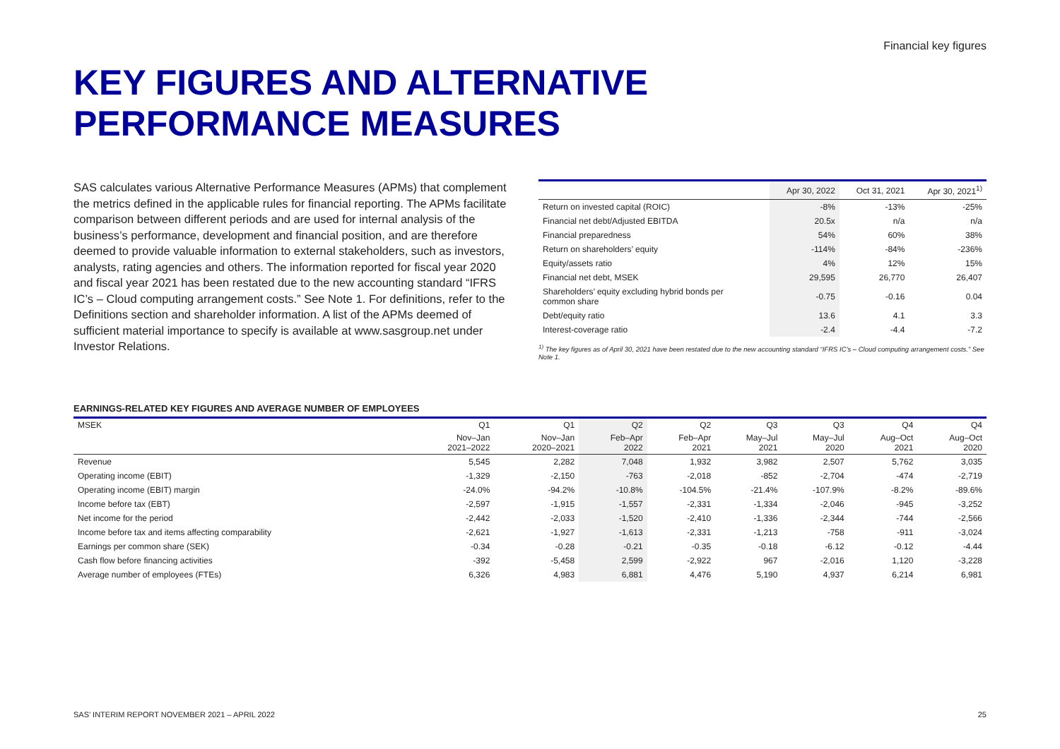Financial key figures
KEY FIGURES AND ALTERNATIVE
PERFORMANCE MEASURES
SAS calculates various Alternative Performance Measures (APMs) that complement the metrics defined in the applicable rules for financial reporting. The APMs facilitate comparison between different periods and are used for internal analysis of the business’s performance, development and financial position, and are therefore deemed to provide valuable information to external stakeholders, such as investors, analysts, rating agencies and others. The information reported for fiscal year 2020 and fiscal year 2021 has been restated due to the new accounting standard “IFRS IC’s – Cloud computing arrangement costs.” See Note 1. For definitions, refer to the Definitions section and shareholder information. A list of the APMs deemed of sufficient material importance to specify is available at www.sasgroup.net under Investor Relations.
| | Apr 30, 2022 | Oct 31, 2021 | Apr 30, 2021<sup>1)</sup> |
| --- | --- | --- | --- |
| Return on invested capital (ROIC) | -8% | -13% | -25% |
| Financial net debt/Adjusted EBITDA | 20.5x | n/a | n/a |
| Financial preparedness | 54% | 60% | 38% |
| Return on shareholders’ equity | -114% | -84% | -236% |
| Equity/assets ratio | 4% | 12% | 15% |
| Financial net debt, MSEK | 29,595 | 26,770 | 26,407 |
| Shareholders’ equity excluding hybrid bonds per common share | -0.75 | -0.16 | 0.04 |
| Debt/equity ratio | 13.6 | 4.1 | 3.3 |
| Interest-coverage ratio | -2.4 | -4.4 | -7.2 |
<sup>1)</sup> The key figures as of April 30, 2021 have been restated due to the new accounting standard “IFRS IC’s – Cloud computing arrangement costs.” See Note 1.
EARNINGS-RELATED KEY FIGURES AND AVERAGE NUMBER OF EMPLOYEES
| MSEK | Q1 | Q1 | Q2 | Q2 | Q3 | Q3 | Q4 | Q4 |
| --- | --- | --- | --- | --- | --- | --- | --- | --- |
| | Nov–Jan 2021–2022 | Nov–Jan 2020–2021 | Feb–Apr 2022 | Feb–Apr 2021 | May–Jul 2021 | May–Jul 2020 | Aug–Oct 2021 | Aug–Oct 2020 |
| Revenue | 5,545 | 2,282 | 7,048 | 1,932 | 3,982 | 2,507 | 5,762 | 3,035 |
| Operating income (EBIT) | -1,329 | -2,150 | -763 | -2,018 | -852 | -2,704 | -474 | -2,719 |
| Operating income (EBIT) margin | -24.0% | -94.2% | -10.8% | -104.5% | -21.4% | -107.9% | -8.2% | -89.6% |
| Income before tax (EBT) | -2,597 | -1,915 | -1,557 | -2,331 | -1,334 | -2,046 | -945 | -3,252 |
| Net income for the period | -2,442 | -2,033 | -1,520 | -2,410 | -1,336 | -2,344 | -744 | -2,566 |
| Income before tax and items affecting comparability | -2,621 | -1,927 | -1,613 | -2,331 | -1,213 | -758 | -911 | -3,024 |
| Earnings per common share (SEK) | -0.34 | -0.28 | -0.21 | -0.35 | -0.18 | -6.12 | -0.12 | -4.44 |
| Cash flow before financing activities | -392 | -5,458 | 2,599 | -2,922 | 967 | -2,016 | 1,120 | -3,228 |
| Average number of employees (FTEs) | 6,326 | 4,983 | 6,881 | 4,476 | 5,190 | 4,937 | 6,214 | 6,981 |
SAS’ INTERIM REPORT NOVEMBER 2021 – APRIL 2022 25